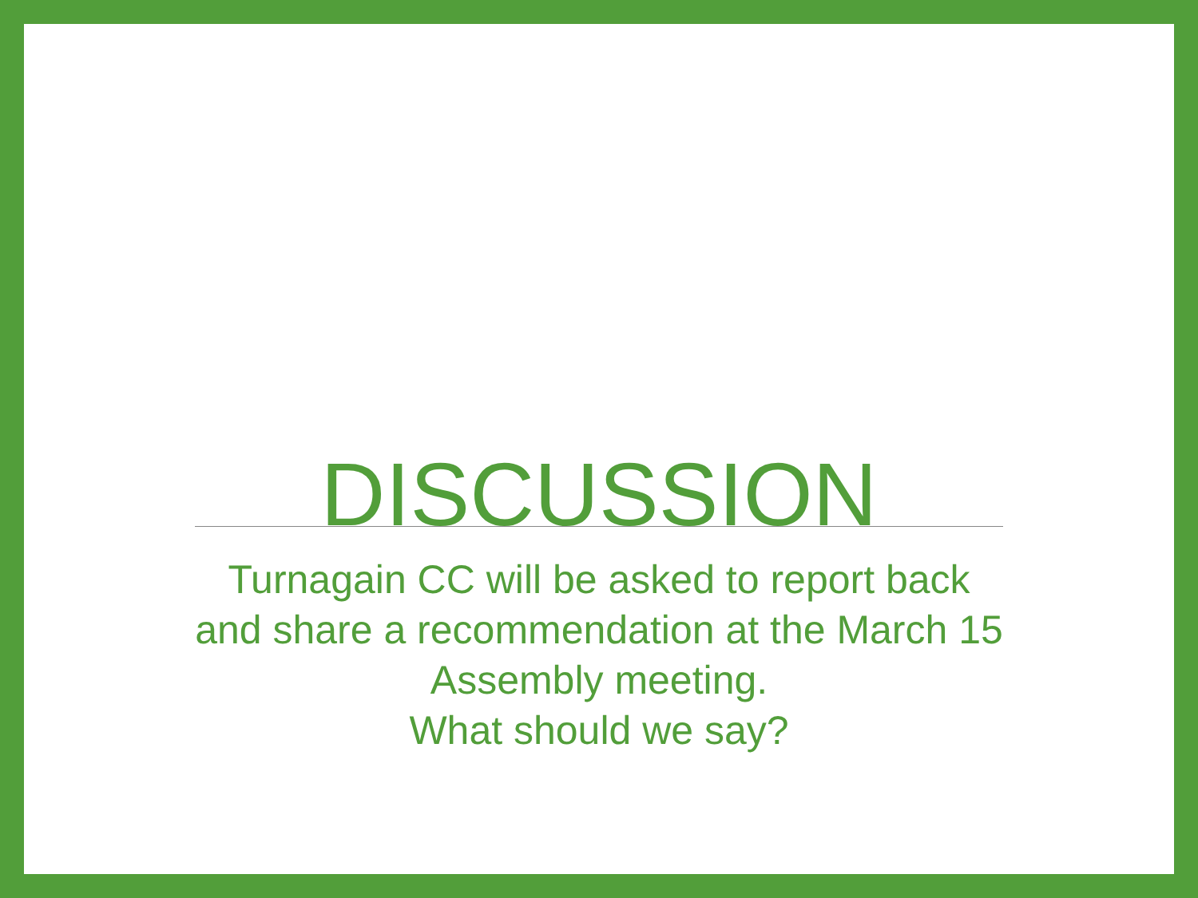DISCUSSION
Turnagain CC will be asked to report back and share a recommendation at the March 15 Assembly meeting.
What should we say?